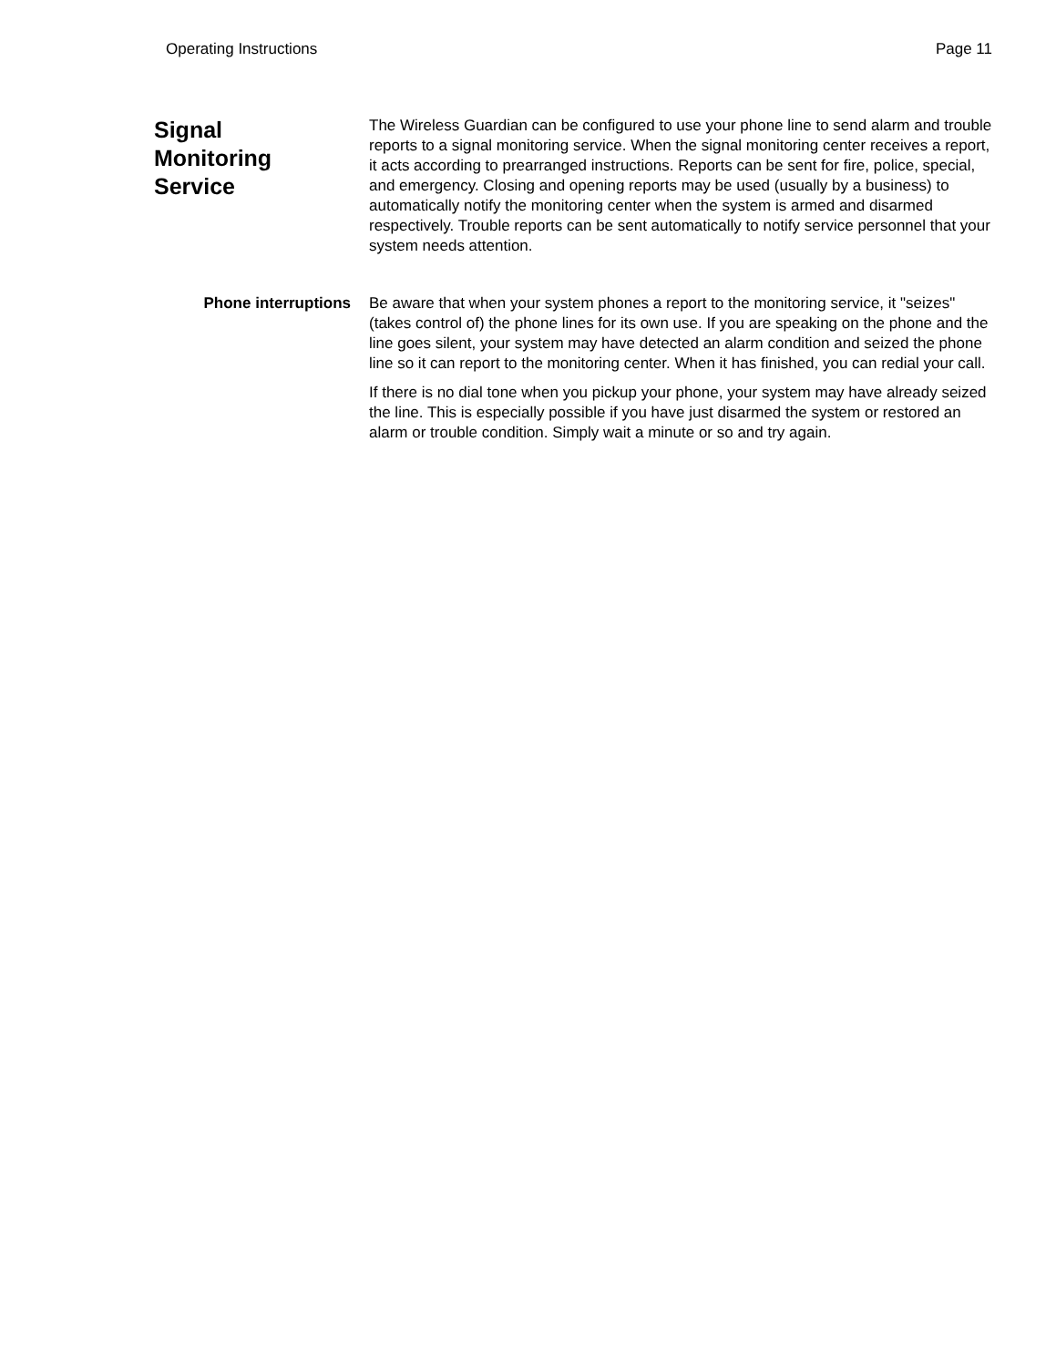Operating Instructions Page 11
Signal
Monitoring
Service
The Wireless Guardian can be configured to use your phone line to send alarm and trouble reports to a signal monitoring service. When the signal monitoring center receives a report, it acts according to prearranged instructions. Reports can be sent for fire, police, special, and emergency. Closing and opening reports may be used (usually by a business) to automatically notify the monitoring center when the system is armed and disarmed respectively. Trouble reports can be sent automatically to notify service personnel that your system needs attention.
Phone interruptions Be aware that when your system phones a report to the monitoring service, it "seizes" (takes control of) the phone lines for its own use. If you are speaking on the phone and the line goes silent, your system may have detected an alarm condition and seized the phone line so it can report to the monitoring center. When it has finished, you can redial your call.
If there is no dial tone when you pickup your phone, your system may have already seized the line. This is especially possible if you have just disarmed the system or restored an alarm or trouble condition. Simply wait a minute or so and try again.